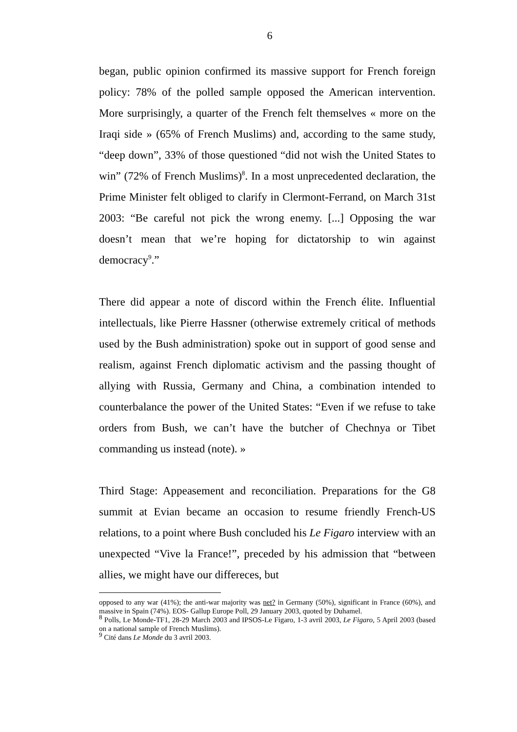6
began, public opinion confirmed its massive support for French foreign policy: 78% of the polled sample opposed the American intervention. More surprisingly, a quarter of the French felt themselves « more on the Iraqi side » (65% of French Muslims) and, according to the same study, “deep down”, 33% of those questioned “did not wish the United States to win” (72% of French Muslims)<sup>8</sup>. In a most unprecedented declaration, the Prime Minister felt obliged to clarify in Clermont-Ferrand, on March 31st 2003: “Be careful not pick the wrong enemy. [...] Opposing the war doesn’t mean that we’re hoping for dictatorship to win against democracy<sup>9</sup>.”
There did appear a note of discord within the French élite. Influential intellectuals, like Pierre Hassner (otherwise extremely critical of methods used by the Bush administration) spoke out in support of good sense and realism, against French diplomatic activism and the passing thought of allying with Russia, Germany and China, a combination intended to counterbalance the power of the United States: “Even if we refuse to take orders from Bush, we can’t have the butcher of Chechnya or Tibet commanding us instead (note). »
Third Stage: Appeasement and reconciliation. Preparations for the G8 summit at Evian became an occasion to resume friendly French-US relations, to a point where Bush concluded his Le Figaro interview with an unexpected “Vive la France!”, preceded by his admission that “between allies, we might have our differeces, but
opposed to any war (41%); the anti-war majority was net? in Germany (50%), significant in France (60%), and massive in Spain (74%). EOS- Gallup Europe Poll, 29 January 2003, quoted by Duhamel.
<sup>8</sup> Polls, Le Monde-TF1, 28-29 March 2003 and IPSOS-Le Figaro, 1-3 avril 2003, Le Figaro, 5 April 2003 (based on a national sample of French Muslims).
<sup>9</sup> Cité dans Le Monde du 3 avril 2003.